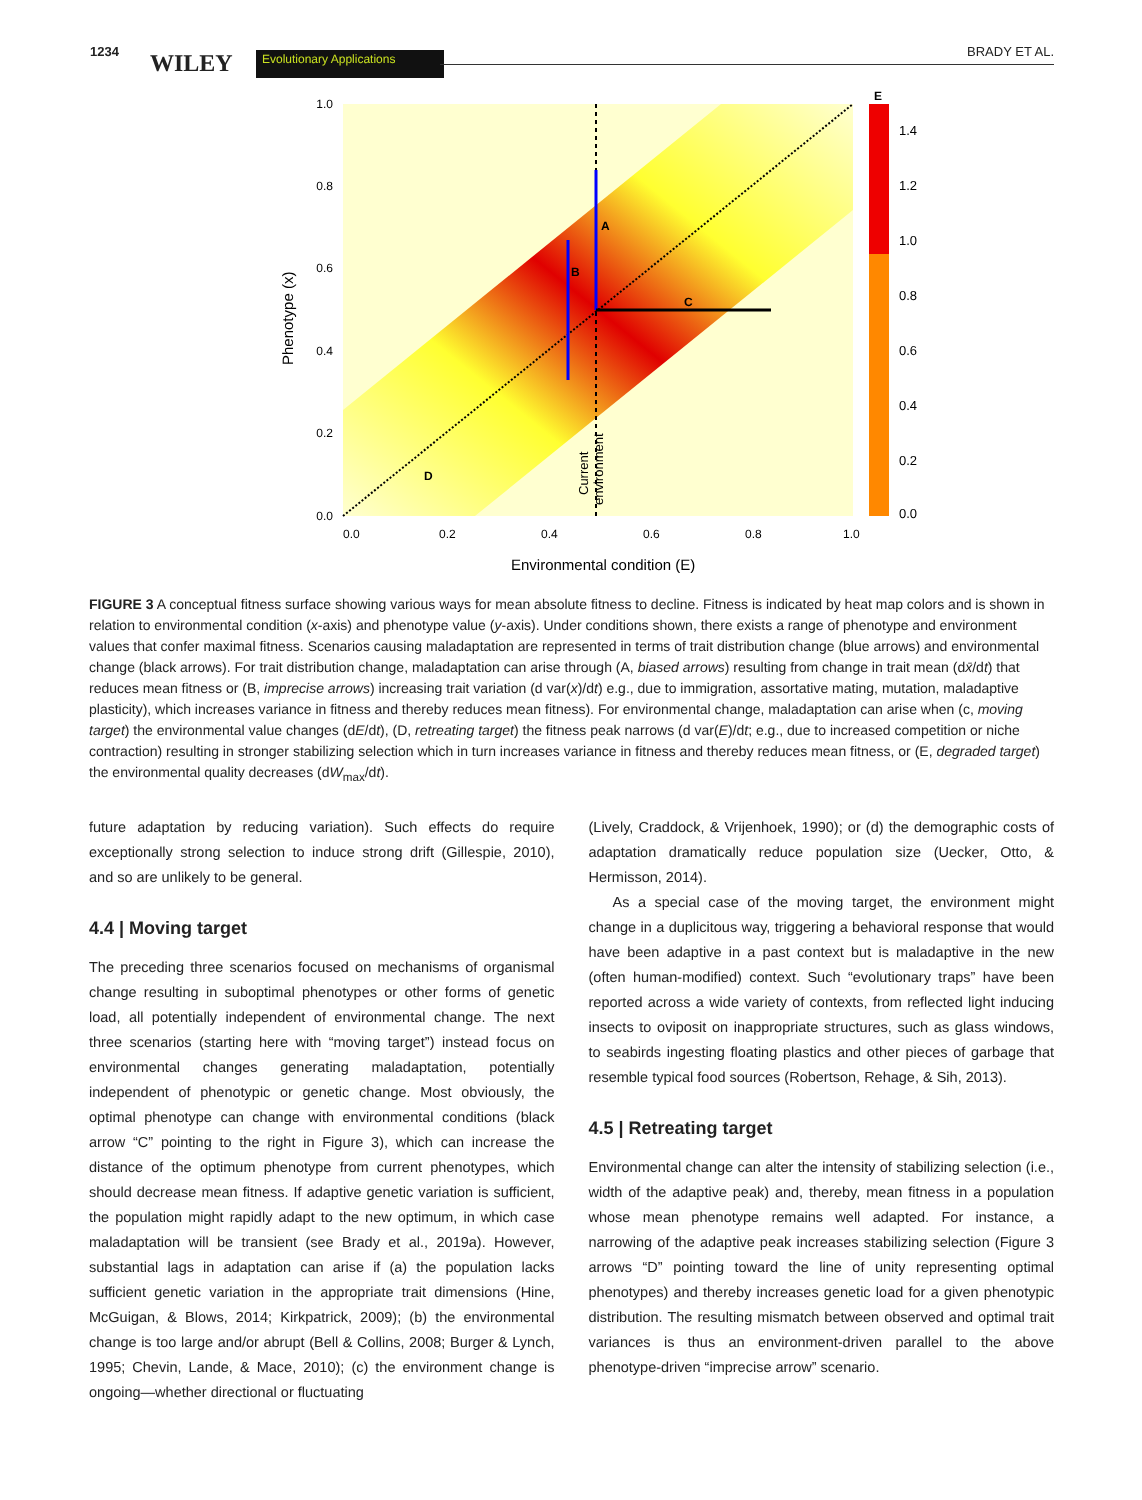1234 WILEY Evolutionary Applications BRADY ET AL.
A
B
C
D
1.0
0.8
0.6
0.4
0.2
0.0
0.0
0.2
0.4
0.6
0.8
1.0
Environmental condition (E)
Phenotype (x)
Current
environment
E
1.4
1.2
1.0
0.8
0.6
0.4
0.2
0.0
FIGURE 3 A conceptual fitness surface showing various ways for mean absolute fitness to decline. Fitness is indicated by heat map colors and is shown in relation to environmental condition (x-axis) and phenotype value (y-axis). Under conditions shown, there exists a range of phenotype and environment values that confer maximal fitness. Scenarios causing maladaptation are represented in terms of trait distribution change (blue arrows) and environmental change (black arrows). For trait distribution change, maladaptation can arise through (A, biased arrows) resulting from change in trait mean (dx̄/dt) that reduces mean fitness or (B, imprecise arrows) increasing trait variation (d var(x)/dt) e.g., due to immigration, assortative mating, mutation, maladaptive plasticity), which increases variance in fitness and thereby reduces mean fitness). For environmental change, maladaptation can arise when (c, moving target) the environmental value changes (dE/dt), (D, retreating target) the fitness peak narrows (d var(E)/dt; e.g., due to increased competition or niche contraction) resulting in stronger stabilizing selection which in turn increases variance in fitness and thereby reduces mean fitness, or (E, degraded target) the environmental quality decreases (dW<sub>max</sub>/dt).
future adaptation by reducing variation). Such effects do require exceptionally strong selection to induce strong drift (Gillespie, 2010), and so are unlikely to be general.
4.4 | Moving target
The preceding three scenarios focused on mechanisms of organismal change resulting in suboptimal phenotypes or other forms of genetic load, all potentially independent of environmental change. The next three scenarios (starting here with “moving target”) instead focus on environmental changes generating maladaptation, potentially independent of phenotypic or genetic change. Most obviously, the optimal phenotype can change with environmental conditions (black arrow “C” pointing to the right in Figure 3), which can increase the distance of the optimum phenotype from current phenotypes, which should decrease mean fitness. If adaptive genetic variation is sufficient, the population might rapidly adapt to the new optimum, in which case maladaptation will be transient (see Brady et al., 2019a). However, substantial lags in adaptation can arise if (a) the population lacks sufficient genetic variation in the appropriate trait dimensions (Hine, McGuigan, & Blows, 2014; Kirkpatrick, 2009); (b) the environmental change is too large and/or abrupt (Bell & Collins, 2008; Burger & Lynch, 1995; Chevin, Lande, & Mace, 2010); (c) the environment change is ongoing—whether directional or fluctuating
(Lively, Craddock, & Vrijenhoek, 1990); or (d) the demographic costs of adaptation dramatically reduce population size (Uecker, Otto, & Hermisson, 2014).
As a special case of the moving target, the environment might change in a duplicitous way, triggering a behavioral response that would have been adaptive in a past context but is maladaptive in the new (often human-modified) context. Such “evolutionary traps” have been reported across a wide variety of contexts, from reflected light inducing insects to oviposit on inappropriate structures, such as glass windows, to seabirds ingesting floating plastics and other pieces of garbage that resemble typical food sources (Robertson, Rehage, & Sih, 2013).
4.5 | Retreating target
Environmental change can alter the intensity of stabilizing selection (i.e., width of the adaptive peak) and, thereby, mean fitness in a population whose mean phenotype remains well adapted. For instance, a narrowing of the adaptive peak increases stabilizing selection (Figure 3 arrows “D” pointing toward the line of unity representing optimal phenotypes) and thereby increases genetic load for a given phenotypic distribution. The resulting mismatch between observed and optimal trait variances is thus an environment-driven parallel to the above phenotype-driven “imprecise arrow” scenario.